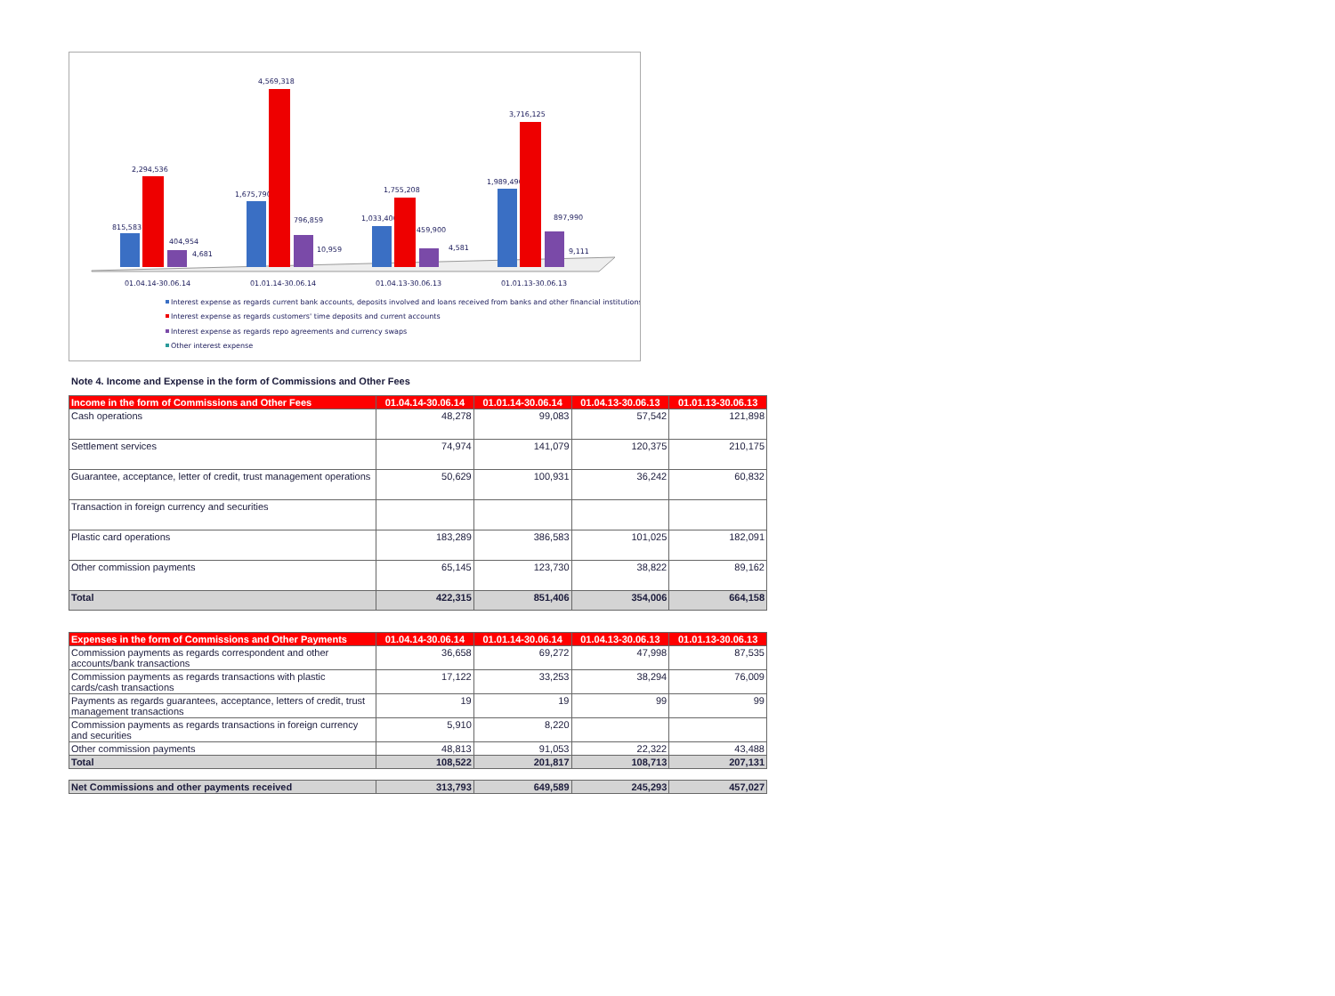815,583
2,294,536
404,954
4,681
1,675,790
4,569,318
796,859
10,959
1,033,400
1,755,208
459,900
4,581
1,989,490
3,716,125
897,990
9,111
01.04.14-30.06.14
01.01.14-30.06.14
01.04.13-30.06.13
01.01.13-30.06.13
Interest expense as regards current bank accounts, deposits involved and loans received from banks and other financial institutions
Interest expense as regards customers' time deposits and current accounts
Interest expense as regards repo agreements and currency swaps
Other interest expense
Note 4. Income and Expense in the form of Commissions and Other Fees
| Income in the form of Commissions and Other Fees | 01.04.14-30.06.14 | 01.01.14-30.06.14 | 01.04.13-30.06.13 | 01.01.13-30.06.13 |
| --- | --- | --- | --- | --- |
| Cash operations | 48,278 | 99,083 | 57,542 | 121,898 |
| Settlement services | 74,974 | 141,079 | 120,375 | 210,175 |
| Guarantee, acceptance, letter of credit, trust management operations | 50,629 | 100,931 | 36,242 | 60,832 |
| Transaction in foreign currency and securities | | | | |
| Plastic card operations | 183,289 | 386,583 | 101,025 | 182,091 |
| Other commission payments | 65,145 | 123,730 | 38,822 | 89,162 |
| Total | 422,315 | 851,406 | 354,006 | 664,158 |
| Expenses in the form of Commissions and Other Payments | 01.04.14-30.06.14 | 01.01.14-30.06.14 | 01.04.13-30.06.13 | 01.01.13-30.06.13 |
| --- | --- | --- | --- | --- |
| Commission payments as regards correspondent and other accounts/bank transactions | 36,658 | 69,272 | 47,998 | 87,535 |
| Commission payments as regards transactions with plastic cards/cash transactions | 17,122 | 33,253 | 38,294 | 76,009 |
| Payments as regards guarantees, acceptance, letters of credit, trust management transactions | 19 | 19 | 99 | 99 |
| Commission payments as regards transactions in foreign currency and securities | 5,910 | 8,220 | | |
| Other commission payments | 48,813 | 91,053 | 22,322 | 43,488 |
| Total | 108,522 | 201,817 | 108,713 | 207,131 |
| Net Commissions and other payments received | 313,793 | 649,589 | 245,293 | 457,027 |